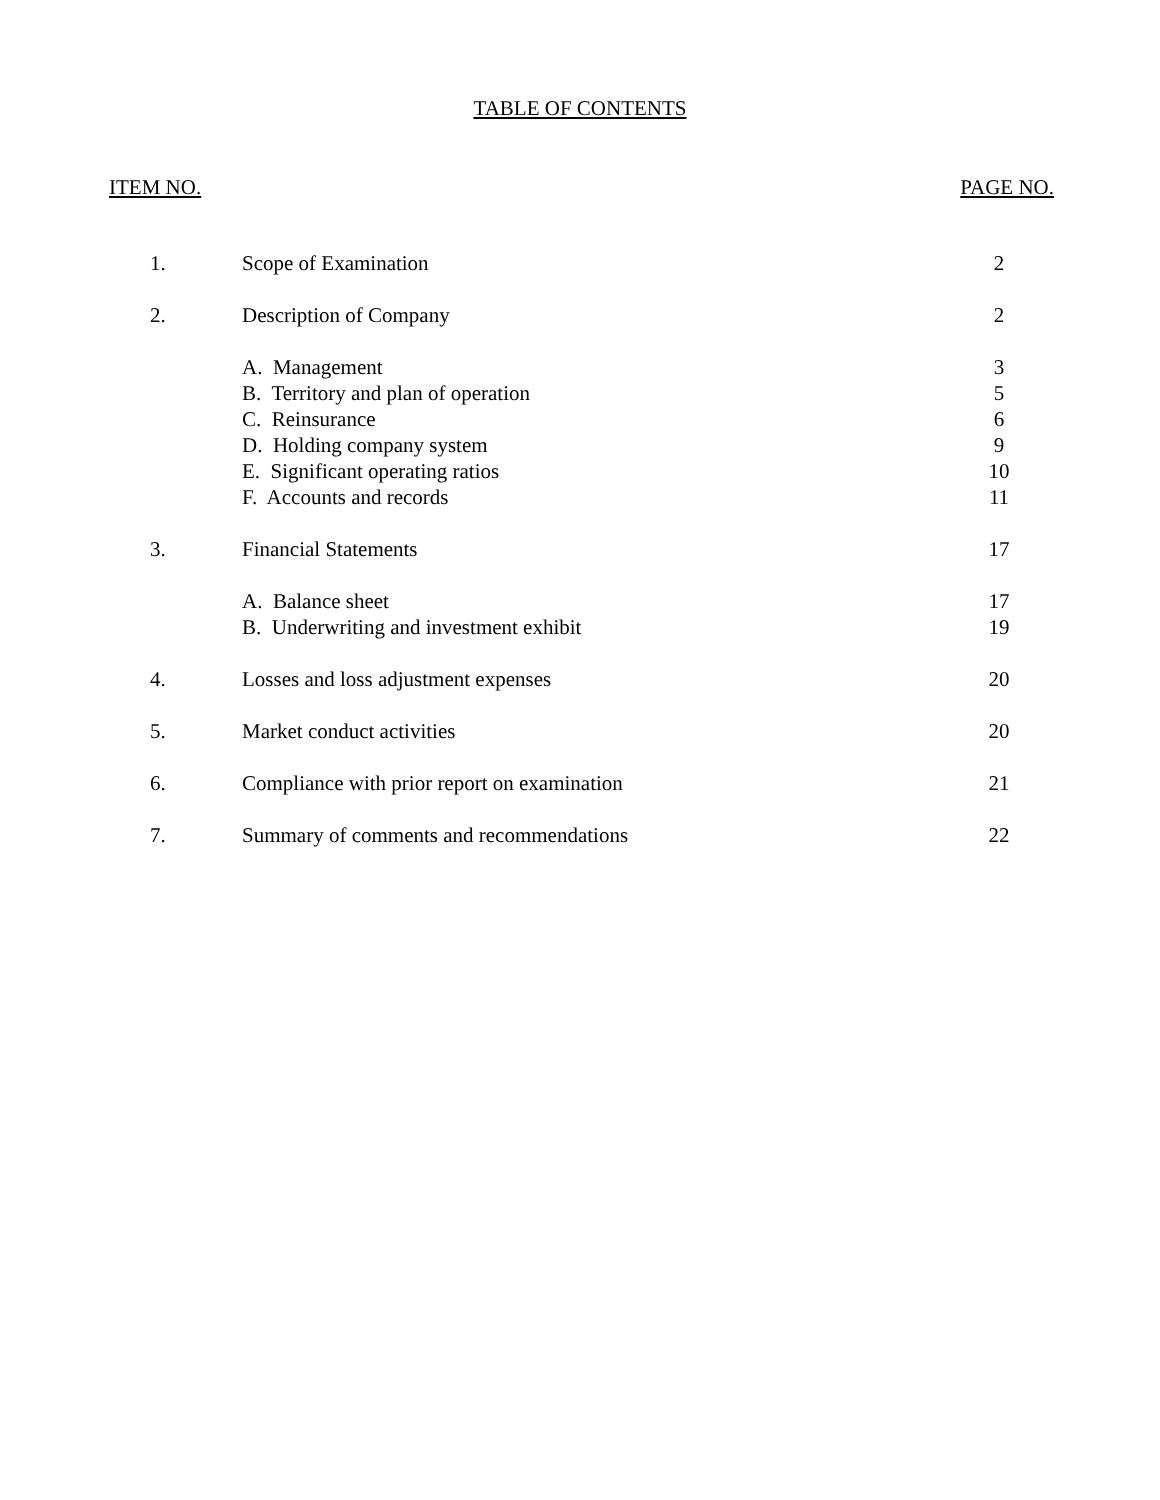TABLE OF CONTENTS
ITEM NO. PAGE NO.
| 1. | Scope of Examination | 2 |
| 2. | Description of Company | 2 |
| | A. Management | 3 |
| | B. Territory and plan of operation | 5 |
| | C. Reinsurance | 6 |
| | D. Holding company system | 9 |
| | E. Significant operating ratios | 10 |
| | F. Accounts and records | 11 |
| 3. | Financial Statements | 17 |
| | A. Balance sheet | 17 |
| | B. Underwriting and investment exhibit | 19 |
| 4. | Losses and loss adjustment expenses | 20 |
| 5. | Market conduct activities | 20 |
| 6. | Compliance with prior report on examination | 21 |
| 7. | Summary of comments and recommendations | 22 |